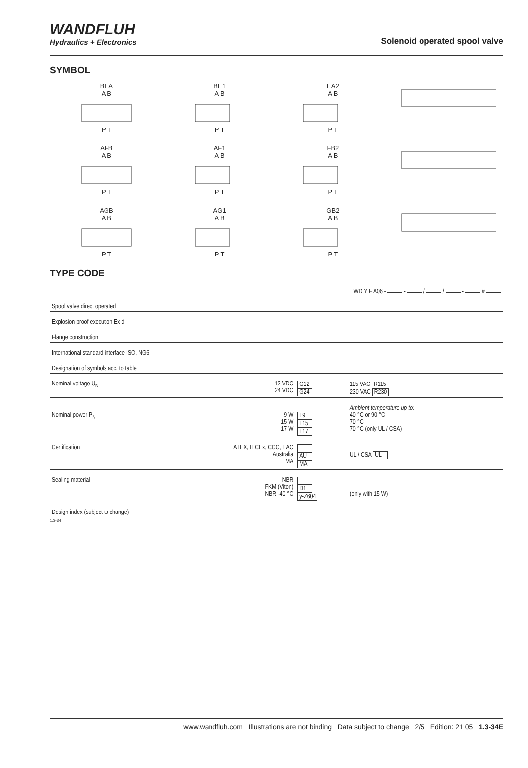WANDFLUH
Hydraulics + Electronics
Solenoid operated spool valve
SYMBOL
BEA
A BP T
BE1
A BP T
EA2
A BP T
AFB
A BP T
AF1
A BP T
FB2
A BP T
AGB
A BP T
AG1
A BP T
GB2
A BP T
TYPE CODE
| WD Y F A06 - - / / - # | | | | |
| Spool valve direct operated | | | | |
| Explosion proof execution Ex d | | | | |
| Flange construction | | | | |
| International standard interface ISO, NG6 | | | | |
| Designation of symbols acc. to table | | | | |
| Nominal voltage U<sub>N</sub> | 12 VDC 24 VDC | G12 G24 | 115 VAC R115 230 VAC R230 | |
| Nominal power P<sub>N</sub> | 9 W 15 W 17 W | L9 L15 L17 | Ambient temperature up to: 40 °C or 90 °C 70 °C 70 °C (only UL / CSA) | |
| Certification | ATEX, IECEx, CCC, EAC Australia MA | AU MA | UL / CSA UL | |
| Sealing material | NBR FKM (Viton) NBR -40 °C | D1 y-Z604 | (only with 15 W) | |
| Design index (subject to change) | | | | |
1.3-34
www.wandfluh.com Illustrations are not binding Data subject to change 2/5 Edition: 21 05 1.3-34E